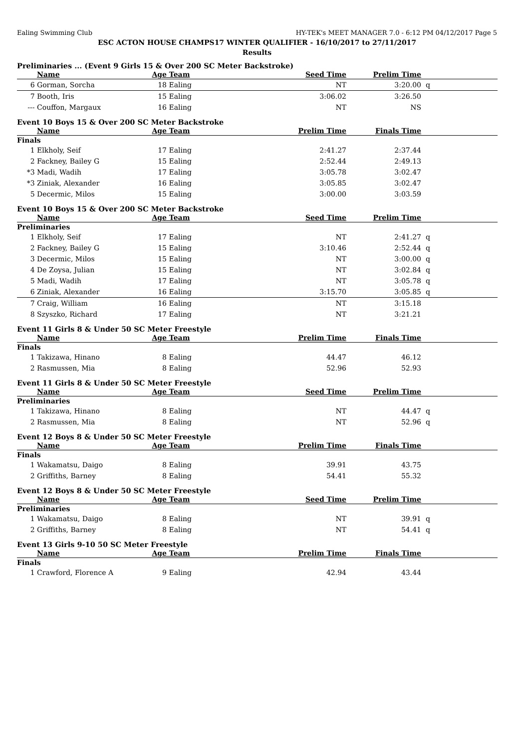Ealing Swimming Club HY-TEK's MEET MANAGER 7.0 - 6:12 PM 04/12/2017 Page 5
ESC ACTON HOUSE CHAMPS17 WINTER QUALIFIER - 16/10/2017 to 27/11/2017
Results
Preliminaries ... (Event 9 Girls 15 & Over 200 SC Meter Backstroke)
| | Name | Age | Team | Seed Time | Prelim Time | | |
| --- | --- | --- | --- | --- | --- | --- | --- |
| 6 | Gorman, Sorcha | 18 | Ealing | NT | 3:20.00 | q | |
| 7 | Booth, Iris | 15 | Ealing | 3:06.02 | 3:26.50 | | |
| --- | Couffon, Margaux | 16 | Ealing | NT | NS | | |
Event 10 Boys 15 & Over 200 SC Meter Backstroke
| | Name | Age | Team | Prelim Time | Finals Time | | |
| --- | --- | --- | --- | --- | --- | --- | --- |
| Finals | | | | | | | |
| 1 | Elkholy, Seif | 17 | Ealing | 2:41.27 | 2:37.44 | | |
| 2 | Fackney, Bailey G | 15 | Ealing | 2:52.44 | 2:49.13 | | |
| *3 | Madi, Wadih | 17 | Ealing | 3:05.78 | 3:02.47 | | |
| *3 | Ziniak, Alexander | 16 | Ealing | 3:05.85 | 3:02.47 | | |
| 5 | Decermic, Milos | 15 | Ealing | 3:00.00 | 3:03.59 | | |
Event 10 Boys 15 & Over 200 SC Meter Backstroke
| | Name | Age | Team | Seed Time | Prelim Time | | |
| --- | --- | --- | --- | --- | --- | --- | --- |
| Preliminaries | | | | | | | |
| 1 | Elkholy, Seif | 17 | Ealing | NT | 2:41.27 | q | |
| 2 | Fackney, Bailey G | 15 | Ealing | 3:10.46 | 2:52.44 | q | |
| 3 | Decermic, Milos | 15 | Ealing | NT | 3:00.00 | q | |
| 4 | De Zoysa, Julian | 15 | Ealing | NT | 3:02.84 | q | |
| 5 | Madi, Wadih | 17 | Ealing | NT | 3:05.78 | q | |
| 6 | Ziniak, Alexander | 16 | Ealing | 3:15.70 | 3:05.85 | q | |
| 7 | Craig, William | 16 | Ealing | NT | 3:15.18 | | |
| 8 | Szyszko, Richard | 17 | Ealing | NT | 3:21.21 | | |
Event 11 Girls 8 & Under 50 SC Meter Freestyle
| | Name | Age | Team | Prelim Time | Finals Time | | |
| --- | --- | --- | --- | --- | --- | --- | --- |
| Finals | | | | | | | |
| 1 | Takizawa, Hinano | 8 | Ealing | 44.47 | 46.12 | | |
| 2 | Rasmussen, Mia | 8 | Ealing | 52.96 | 52.93 | | |
Event 11 Girls 8 & Under 50 SC Meter Freestyle
| | Name | Age | Team | Seed Time | Prelim Time | | |
| --- | --- | --- | --- | --- | --- | --- | --- |
| Preliminaries | | | | | | | |
| 1 | Takizawa, Hinano | 8 | Ealing | NT | 44.47 | q | |
| 2 | Rasmussen, Mia | 8 | Ealing | NT | 52.96 | q | |
Event 12 Boys 8 & Under 50 SC Meter Freestyle
| | Name | Age | Team | Prelim Time | Finals Time | | |
| --- | --- | --- | --- | --- | --- | --- | --- |
| Finals | | | | | | | |
| 1 | Wakamatsu, Daigo | 8 | Ealing | 39.91 | 43.75 | | |
| 2 | Griffiths, Barney | 8 | Ealing | 54.41 | 55.32 | | |
Event 12 Boys 8 & Under 50 SC Meter Freestyle
| | Name | Age | Team | Seed Time | Prelim Time | | |
| --- | --- | --- | --- | --- | --- | --- | --- |
| Preliminaries | | | | | | | |
| 1 | Wakamatsu, Daigo | 8 | Ealing | NT | 39.91 | q | |
| 2 | Griffiths, Barney | 8 | Ealing | NT | 54.41 | q | |
Event 13 Girls 9-10 50 SC Meter Freestyle
| | Name | Age | Team | Prelim Time | Finals Time | | |
| --- | --- | --- | --- | --- | --- | --- | --- |
| Finals | | | | | | | |
| 1 | Crawford, Florence A | 9 | Ealing | 42.94 | 43.44 | | |